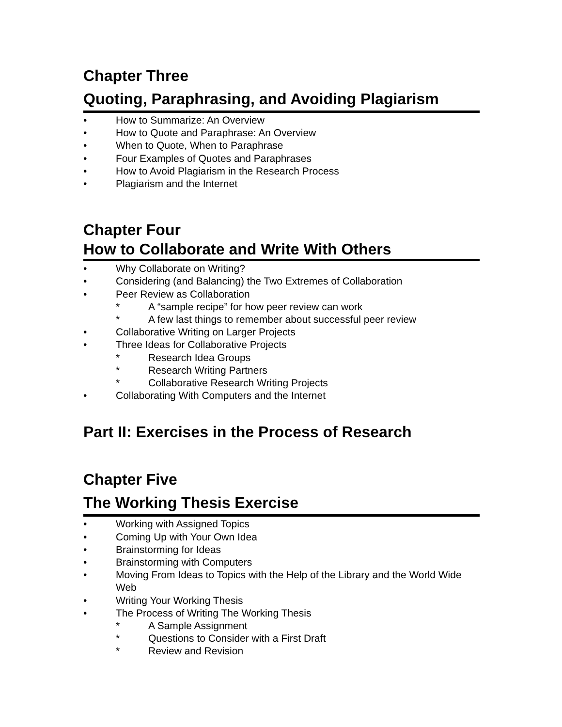Chapter Three
Quoting, Paraphrasing, and Avoiding Plagiarism
• How to Summarize: An Overview
• How to Quote and Paraphrase: An Overview
• When to Quote, When to Paraphrase
• Four Examples of Quotes and Paraphrases
• How to Avoid Plagiarism in the Research Process
• Plagiarism and the Internet
Chapter Four
How to Collaborate and Write With Others
• Why Collaborate on Writing?
• Considering (and Balancing) the Two Extremes of Collaboration
• Peer Review as Collaboration
* A “sample recipe” for how peer review can work
* A few last things to remember about successful peer review
• Collaborative Writing on Larger Projects
• Three Ideas for Collaborative Projects
* Research Idea Groups
* Research Writing Partners
* Collaborative Research Writing Projects
• Collaborating With Computers and the Internet
Part II: Exercises in the Process of Research
Chapter Five
The Working Thesis Exercise
• Working with Assigned Topics
• Coming Up with Your Own Idea
• Brainstorming for Ideas
• Brainstorming with Computers
• Moving From Ideas to Topics with the Help of the Library and the World Wide Web
• Writing Your Working Thesis
• The Process of Writing The Working Thesis
* A Sample Assignment
* Questions to Consider with a First Draft
* Review and Revision